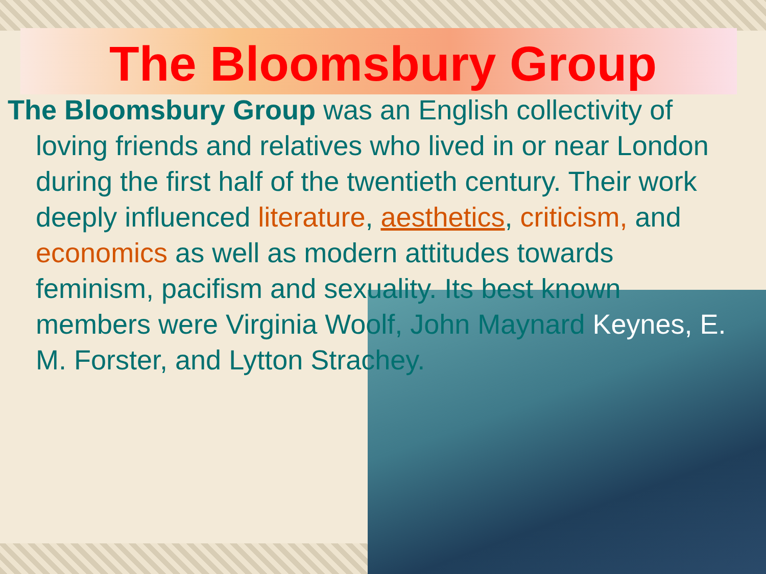The Bloomsbury Group
The Bloomsbury Group was an English collectivity of loving friends and relatives who lived in or near London during the first half of the twentieth century. Their work deeply influenced literature, aesthetics, criticism, and economics as well as modern attitudes towards feminism, pacifism and sexuality. Its best known members were Virginia Woolf, John Maynard Keynes, E. M. Forster, and Lytton Strachey.